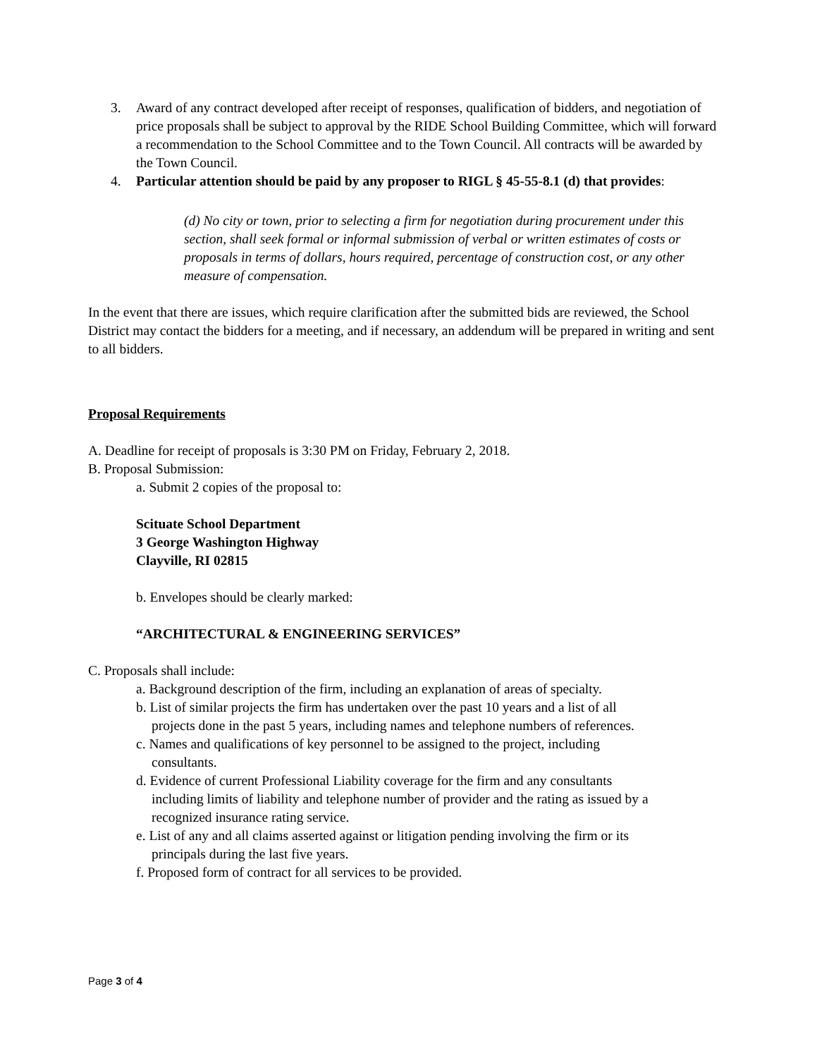3. Award of any contract developed after receipt of responses, qualification of bidders, and negotiation of price proposals shall be subject to approval by the RIDE School Building Committee, which will forward a recommendation to the School Committee and to the Town Council. All contracts will be awarded by the Town Council.
4. Particular attention should be paid by any proposer to RIGL § 45-55-8.1 (d) that provides:
(d) No city or town, prior to selecting a firm for negotiation during procurement under this section, shall seek formal or informal submission of verbal or written estimates of costs or proposals in terms of dollars, hours required, percentage of construction cost, or any other measure of compensation.
In the event that there are issues, which require clarification after the submitted bids are reviewed, the School District may contact the bidders for a meeting, and if necessary, an addendum will be prepared in writing and sent to all bidders.
Proposal Requirements
A. Deadline for receipt of proposals is 3:30 PM on Friday, February 2, 2018.
B. Proposal Submission:
a. Submit 2 copies of the proposal to:
Scituate School Department
3 George Washington Highway
Clayville, RI 02815
b. Envelopes should be clearly marked:
“ARCHITECTURAL & ENGINEERING SERVICES”
C. Proposals shall include:
a. Background description of the firm, including an explanation of areas of specialty.
b. List of similar projects the firm has undertaken over the past 10 years and a list of all projects done in the past 5 years, including names and telephone numbers of references.
c. Names and qualifications of key personnel to be assigned to the project, including consultants.
d. Evidence of current Professional Liability coverage for the firm and any consultants including limits of liability and telephone number of provider and the rating as issued by a recognized insurance rating service.
e. List of any and all claims asserted against or litigation pending involving the firm or its principals during the last five years.
f. Proposed form of contract for all services to be provided.
Page 3 of 4